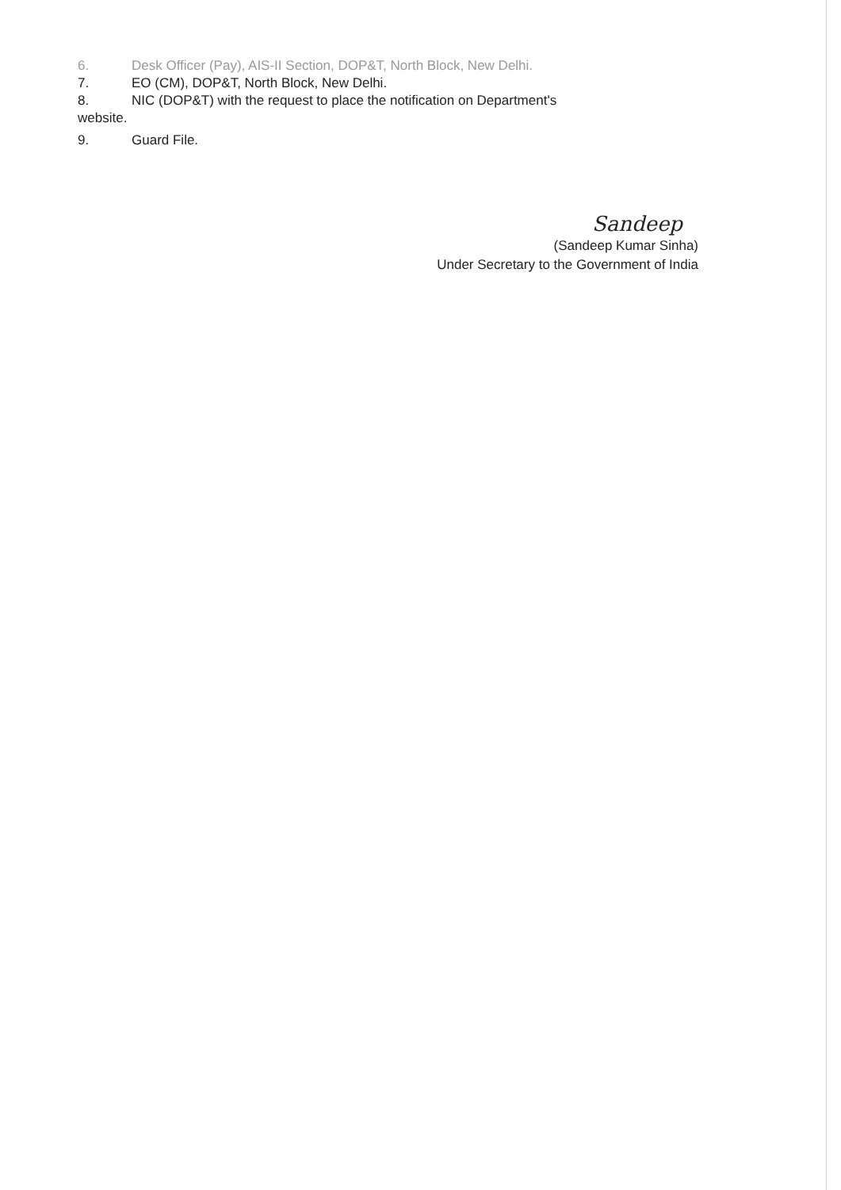6. Desk Officer (Pay), AIS-II Section, DOP&T, North Block, New Delhi.
7. EO (CM), DOP&T, North Block, New Delhi.
8. NIC (DOP&T) with the request to place the notification on Department's
website.
9. Guard File.
Sandeep
(Sandeep Kumar Sinha)
Under Secretary to the Government of India